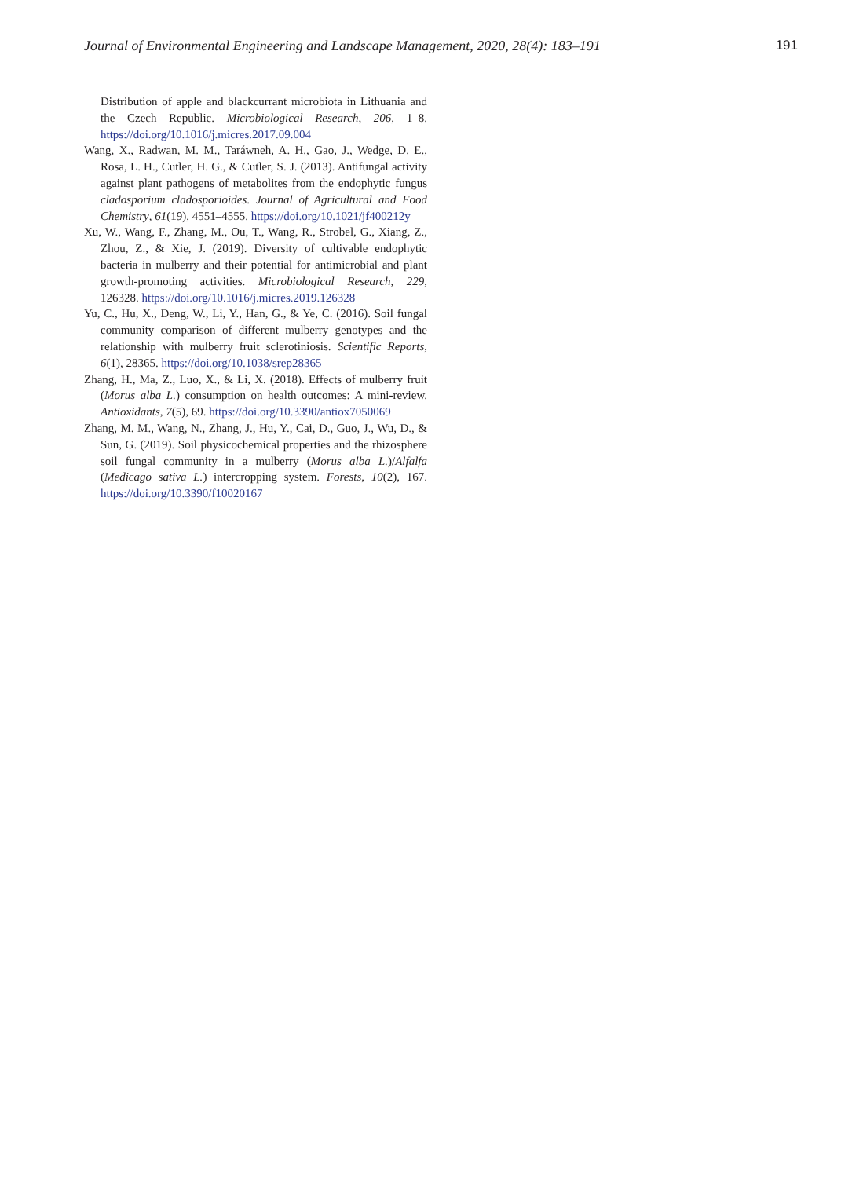Journal of Environmental Engineering and Landscape Management, 2020, 28(4): 183–191 191
Distribution of apple and blackcurrant microbiota in Lithuania and the Czech Republic. Microbiological Research, 206, 1–8. https://doi.org/10.1016/j.micres.2017.09.004
Wang, X., Radwan, M. M., Taráwneh, A. H., Gao, J., Wedge, D. E., Rosa, L. H., Cutler, H. G., & Cutler, S. J. (2013). Antifungal activity against plant pathogens of metabolites from the endophytic fungus cladosporium cladosporioides. Journal of Agricultural and Food Chemistry, 61(19), 4551–4555. https://doi.org/10.1021/jf400212y
Xu, W., Wang, F., Zhang, M., Ou, T., Wang, R., Strobel, G., Xiang, Z., Zhou, Z., & Xie, J. (2019). Diversity of cultivable endophytic bacteria in mulberry and their potential for antimicrobial and plant growth-promoting activities. Microbiological Research, 229, 126328. https://doi.org/10.1016/j.micres.2019.126328
Yu, C., Hu, X., Deng, W., Li, Y., Han, G., & Ye, C. (2016). Soil fungal community comparison of different mulberry genotypes and the relationship with mulberry fruit sclerotiniosis. Scientific Reports, 6(1), 28365. https://doi.org/10.1038/srep28365
Zhang, H., Ma, Z., Luo, X., & Li, X. (2018). Effects of mulberry fruit (Morus alba L.) consumption on health outcomes: A mini-review. Antioxidants, 7(5), 69. https://doi.org/10.3390/antiox7050069
Zhang, M. M., Wang, N., Zhang, J., Hu, Y., Cai, D., Guo, J., Wu, D., & Sun, G. (2019). Soil physicochemical properties and the rhizosphere soil fungal community in a mulberry (Morus alba L.)/Alfalfa (Medicago sativa L.) intercropping system. Forests, 10(2), 167. https://doi.org/10.3390/f10020167